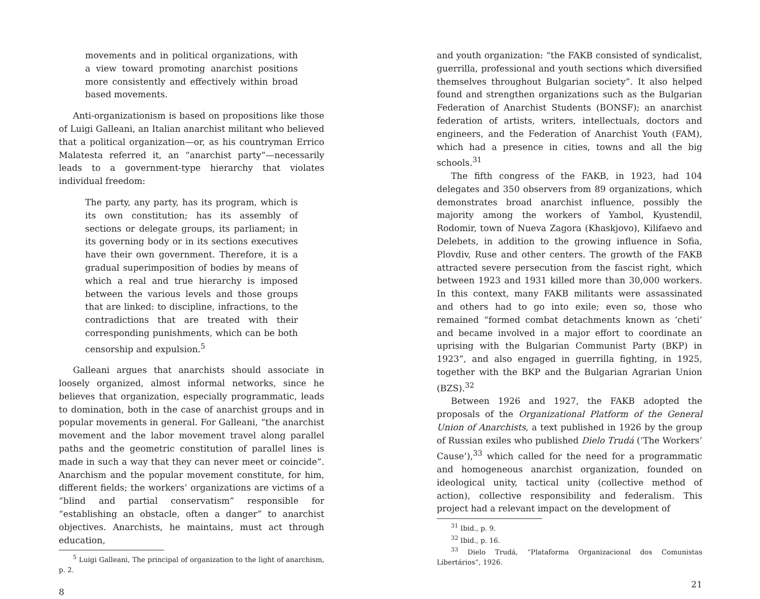movements and in political organizations, with a view toward promoting anarchist positions more consistently and effectively within broad based movements.
Anti-organizationism is based on propositions like those of Luigi Galleani, an Italian anarchist militant who believed that a political organization—or, as his countryman Errico Malatesta referred it, an “anarchist party”—necessarily leads to a government-type hierarchy that violates individual freedom:
The party, any party, has its program, which is its own constitution; has its assembly of sections or delegate groups, its parliament; in its governing body or in its sections executives have their own government. Therefore, it is a gradual superimposition of bodies by means of which a real and true hierarchy is imposed between the various levels and those groups that are linked: to discipline, infractions, to the contradictions that are treated with their corresponding punishments, which can be both censorship and expulsion.<sup>5</sup>
Galleani argues that anarchists should associate in loosely organized, almost informal networks, since he believes that organization, especially programmatic, leads to domination, both in the case of anarchist groups and in popular movements in general. For Galleani, “the anarchist movement and the labor movement travel along parallel paths and the geometric constitution of parallel lines is made in such a way that they can never meet or coincide”. Anarchism and the popular movement constitute, for him, different fields; the workers’ organizations are victims of a “blind and partial conservatism” responsible for “establishing an obstacle, often a danger” to anarchist objectives. Anarchists, he maintains, must act through education,
<sup>5</sup> Luigi Galleani, The principal of organization to the light of anarchism, p. 2.
8
and youth organization: “the FAKB consisted of syndicalist, guerrilla, professional and youth sections which diversified themselves throughout Bulgarian society”. It also helped found and strengthen organizations such as the Bulgarian Federation of Anarchist Students (BONSF); an anarchist federation of artists, writers, intellectuals, doctors and engineers, and the Federation of Anarchist Youth (FAM), which had a presence in cities, towns and all the big schools.<sup>31</sup>
The fifth congress of the FAKB, in 1923, had 104 delegates and 350 observers from 89 organizations, which demonstrates broad anarchist influence, possibly the majority among the workers of Yambol, Kyustendil, Rodomir, town of Nueva Zagora (Khaskjovo), Kilifaevo and Delebets, in addition to the growing influence in Sofia, Plovdiv, Ruse and other centers. The growth of the FAKB attracted severe persecution from the fascist right, which between 1923 and 1931 killed more than 30,000 workers. In this context, many FAKB militants were assassinated and others had to go into exile; even so, those who remained “formed combat detachments known as ‘cheti’ and became involved in a major effort to coordinate an uprising with the Bulgarian Communist Party (BKP) in 1923”, and also engaged in guerrilla fighting, in 1925, together with the BKP and the Bulgarian Agrarian Union (BZS).<sup>32</sup>
Between 1926 and 1927, the FAKB adopted the proposals of the Organizational Platform of the General Union of Anarchists, a text published in 1926 by the group of Russian exiles who published Dielo Trudá (‘The Workers’ Cause’),<sup>33</sup> which called for the need for a programmatic and homogeneous anarchist organization, founded on ideological unity, tactical unity (collective method of action), collective responsibility and federalism. This project had a relevant impact on the development of
<sup>31</sup> Ibid., p. 9.
<sup>32</sup> Ibid., p. 16.
<sup>33</sup> Dielo Trudá, “Plataforma Organizacional dos Comunistas Libertários”, 1926.
21